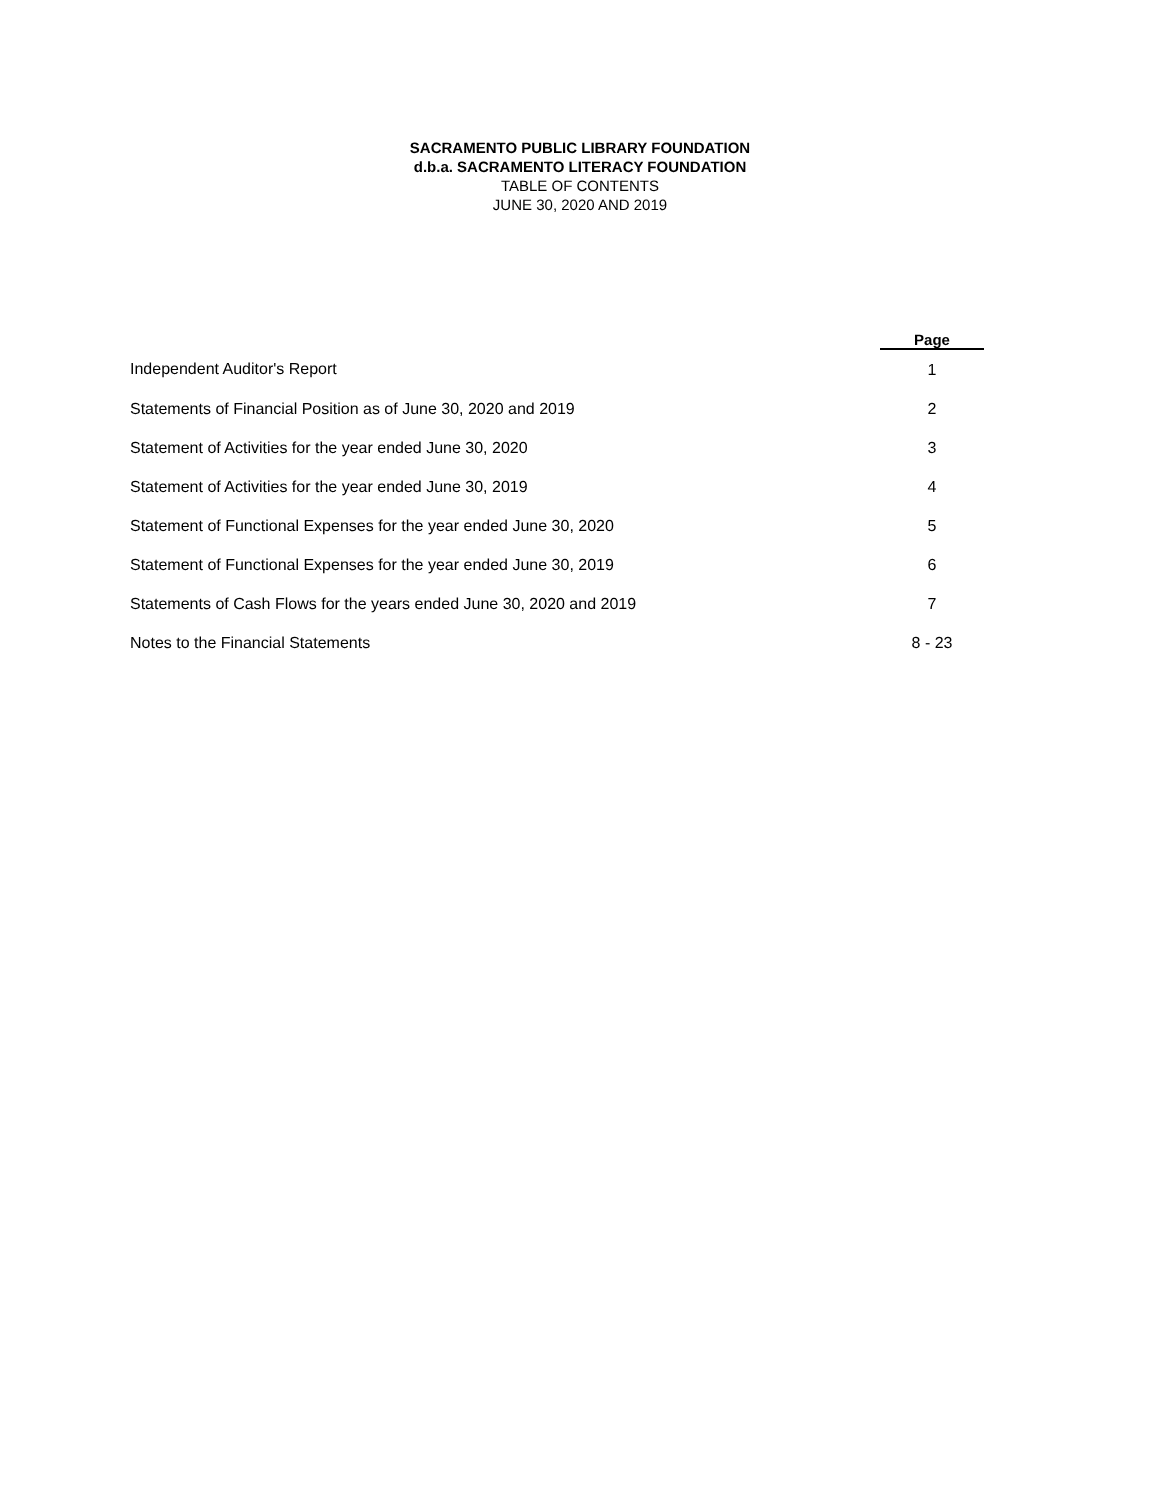SACRAMENTO PUBLIC LIBRARY FOUNDATION
d.b.a. SACRAMENTO LITERACY FOUNDATION
TABLE OF CONTENTS
JUNE 30, 2020 AND 2019
| | Page |
| Independent Auditor's Report | 1 |
| Statements of Financial Position as of June 30, 2020 and 2019 | 2 |
| Statement of Activities for the year ended June 30, 2020 | 3 |
| Statement of Activities for the year ended June 30, 2019 | 4 |
| Statement of Functional Expenses for the year ended June 30, 2020 | 5 |
| Statement of Functional Expenses for the year ended June 30, 2019 | 6 |
| Statements of Cash Flows for the years ended June 30, 2020 and 2019 | 7 |
| Notes to the Financial Statements | 8 - 23 |